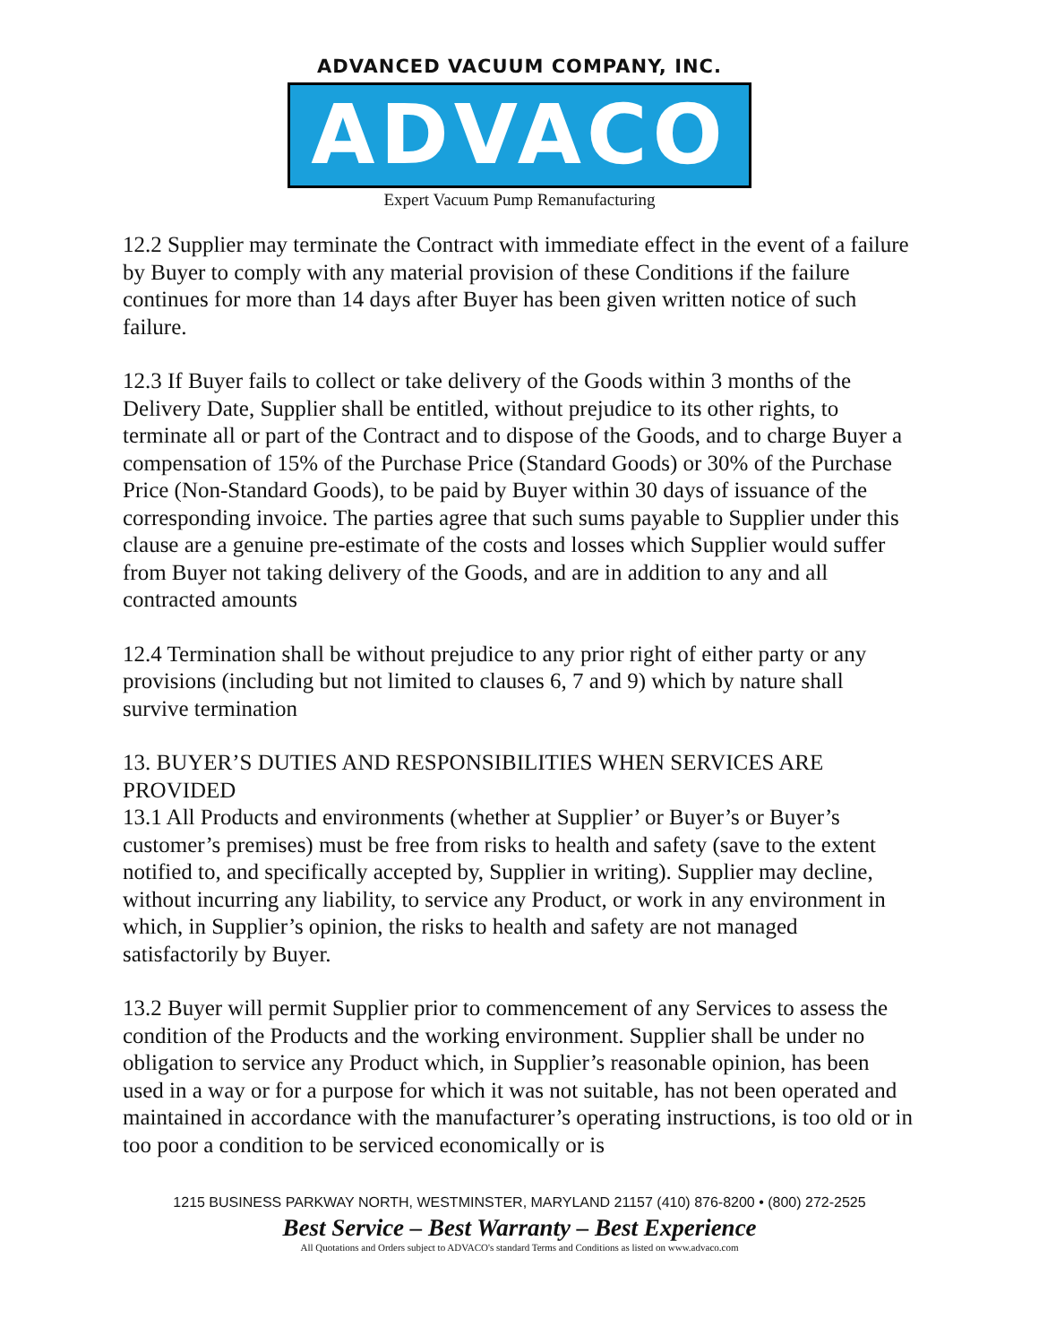ADVANCED VACUUM COMPANY, INC.
ADVACO
Expert Vacuum Pump Remanufacturing
12.2 Supplier may terminate the Contract with immediate effect in the event of a failure by Buyer to comply with any material provision of these Conditions if the failure continues for more than 14 days after Buyer has been given written notice of such failure.
12.3 If Buyer fails to collect or take delivery of the Goods within 3 months of the Delivery Date, Supplier shall be entitled, without prejudice to its other rights, to terminate all or part of the Contract and to dispose of the Goods, and to charge Buyer a compensation of 15% of the Purchase Price (Standard Goods) or 30% of the Purchase Price (Non-Standard Goods), to be paid by Buyer within 30 days of issuance of the corresponding invoice. The parties agree that such sums payable to Supplier under this clause are a genuine pre-estimate of the costs and losses which Supplier would suffer from Buyer not taking delivery of the Goods, and are in addition to any and all contracted amounts
12.4 Termination shall be without prejudice to any prior right of either party or any provisions (including but not limited to clauses 6, 7 and 9) which by nature shall survive termination
13. BUYER’S DUTIES AND RESPONSIBILITIES WHEN SERVICES ARE PROVIDED
13.1 All Products and environments (whether at Supplier’ or Buyer’s or Buyer’s customer’s premises) must be free from risks to health and safety (save to the extent notified to, and specifically accepted by, Supplier in writing). Supplier may decline, without incurring any liability, to service any Product, or work in any environment in which, in Supplier’s opinion, the risks to health and safety are not managed satisfactorily by Buyer.
13.2 Buyer will permit Supplier prior to commencement of any Services to assess the condition of the Products and the working environment. Supplier shall be under no obligation to service any Product which, in Supplier’s reasonable opinion, has been used in a way or for a purpose for which it was not suitable, has not been operated and maintained in accordance with the manufacturer’s operating instructions, is too old or in too poor a condition to be serviced economically or is
1215 BUSINESS PARKWAY NORTH, WESTMINSTER, MARYLAND 21157 (410) 876-8200 • (800) 272-2525
Best Service – Best Warranty – Best Experience
All Quotations and Orders subject to ADVACO's standard Terms and Conditions as listed on www.advaco.com